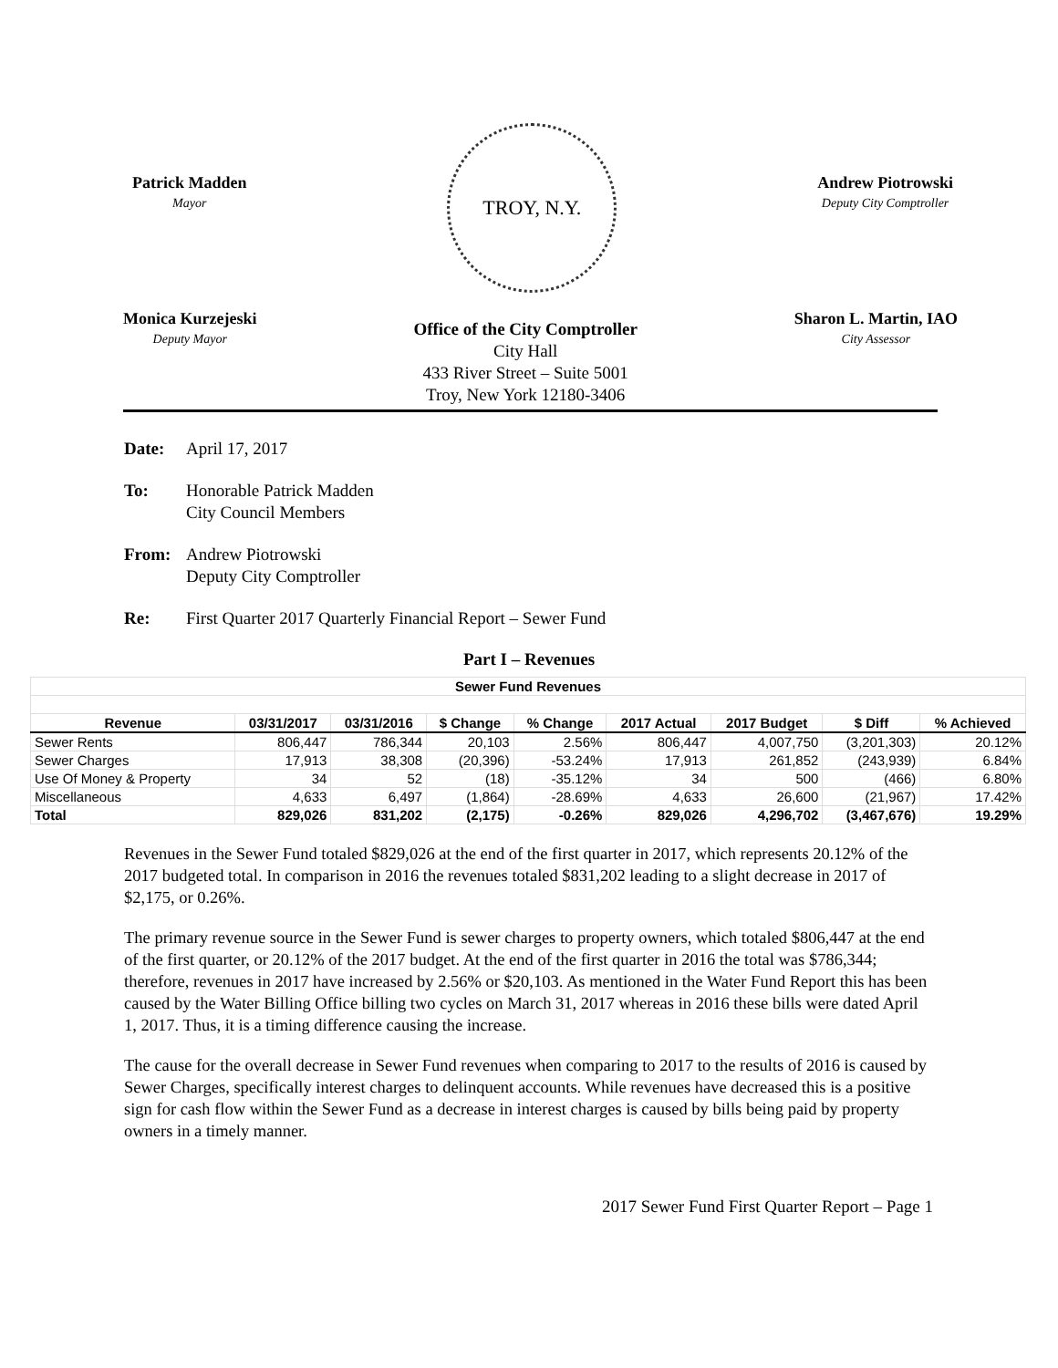Patrick Madden
Mayor
TROY, N.Y.
Andrew Piotrowski
Deputy City Comptroller
Monica Kurzejeski
Deputy Mayor
Office of the City Comptroller
City Hall
433 River Street – Suite 5001
Troy, New York 12180-3406
Sharon L. Martin, IAO
City Assessor
Date: April 17, 2017
To: Honorable Patrick Madden
City Council Members
From: Andrew Piotrowski
Deputy City Comptroller
Re: First Quarter 2017 Quarterly Financial Report – Sewer Fund
Part I – Revenues
| Sewer Fund Revenues | | | | | | | | |
| --- | --- | --- | --- | --- | --- | --- | --- | --- |
| Revenue | 03/31/2017 | 03/31/2016 | $ Change | % Change | 2017 Actual | 2017 Budget | $ Diff | % Achieved |
| Sewer Rents | 806,447 | 786,344 | 20,103 | 2.56% | 806,447 | 4,007,750 | (3,201,303) | 20.12% |
| Sewer Charges | 17,913 | 38,308 | (20,396) | -53.24% | 17,913 | 261,852 | (243,939) | 6.84% |
| Use Of Money & Property | 34 | 52 | (18) | -35.12% | 34 | 500 | (466) | 6.80% |
| Miscellaneous | 4,633 | 6,497 | (1,864) | -28.69% | 4,633 | 26,600 | (21,967) | 17.42% |
| Total | 829,026 | 831,202 | (2,175) | -0.26% | 829,026 | 4,296,702 | (3,467,676) | 19.29% |
Revenues in the Sewer Fund totaled $829,026 at the end of the first quarter in 2017, which represents 20.12% of the 2017 budgeted total. In comparison in 2016 the revenues totaled $831,202 leading to a slight decrease in 2017 of $2,175, or 0.26%.
The primary revenue source in the Sewer Fund is sewer charges to property owners, which totaled $806,447 at the end of the first quarter, or 20.12% of the 2017 budget. At the end of the first quarter in 2016 the total was $786,344; therefore, revenues in 2017 have increased by 2.56% or $20,103. As mentioned in the Water Fund Report this has been caused by the Water Billing Office billing two cycles on March 31, 2017 whereas in 2016 these bills were dated April 1, 2017. Thus, it is a timing difference causing the increase.
The cause for the overall decrease in Sewer Fund revenues when comparing to 2017 to the results of 2016 is caused by Sewer Charges, specifically interest charges to delinquent accounts. While revenues have decreased this is a positive sign for cash flow within the Sewer Fund as a decrease in interest charges is caused by bills being paid by property owners in a timely manner.
2017 Sewer Fund First Quarter Report – Page 1